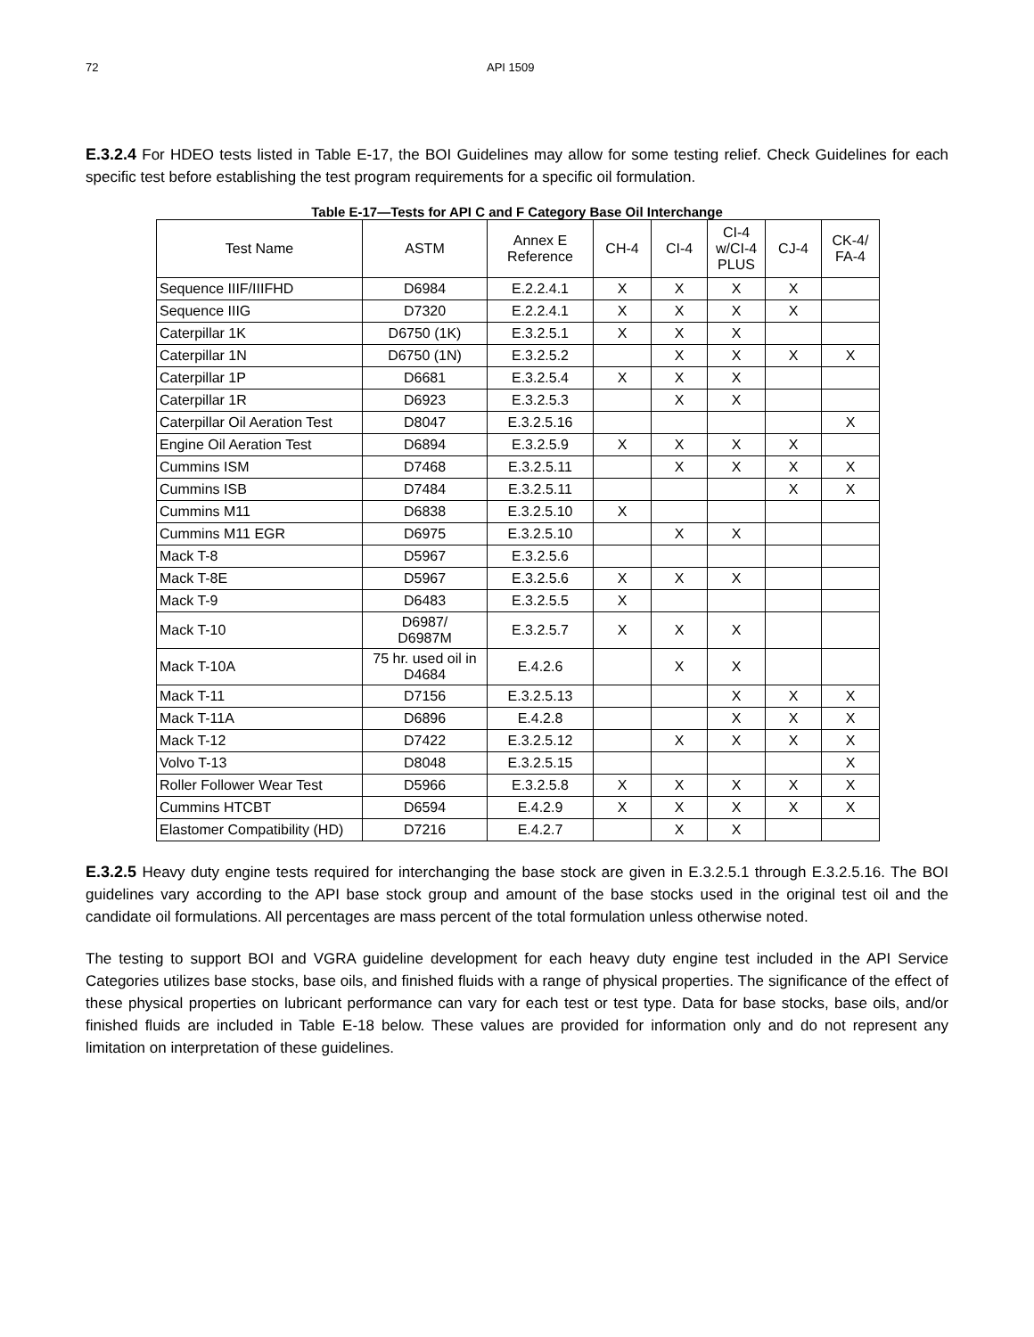72 API 1509
E.3.2.4 For HDEO tests listed in Table E-17, the BOI Guidelines may allow for some testing relief. Check Guidelines for each specific test before establishing the test program requirements for a specific oil formulation.
Table E-17—Tests for API C and F Category Base Oil Interchange
| Test Name | ASTM | Annex E Reference | CH-4 | CI-4 | CI-4 w/CI-4 PLUS | CJ-4 | CK-4/ FA-4 |
| --- | --- | --- | --- | --- | --- | --- | --- |
| Sequence IIIF/IIIFHD | D6984 | E.2.2.4.1 | X | X | X | X | |
| Sequence IIIG | D7320 | E.2.2.4.1 | X | X | X | X | |
| Caterpillar 1K | D6750 (1K) | E.3.2.5.1 | X | X | X | | |
| Caterpillar 1N | D6750 (1N) | E.3.2.5.2 | | X | X | X | X |
| Caterpillar 1P | D6681 | E.3.2.5.4 | X | X | X | | |
| Caterpillar 1R | D6923 | E.3.2.5.3 | | X | X | | |
| Caterpillar Oil Aeration Test | D8047 | E.3.2.5.16 | | | | | X |
| Engine Oil Aeration Test | D6894 | E.3.2.5.9 | X | X | X | X | |
| Cummins ISM | D7468 | E.3.2.5.11 | | X | X | X | X |
| Cummins ISB | D7484 | E.3.2.5.11 | | | | X | X |
| Cummins M11 | D6838 | E.3.2.5.10 | X | | | | |
| Cummins M11 EGR | D6975 | E.3.2.5.10 | | X | X | | |
| Mack T-8 | D5967 | E.3.2.5.6 | | | | | |
| Mack T-8E | D5967 | E.3.2.5.6 | X | X | X | | |
| Mack T-9 | D6483 | E.3.2.5.5 | X | | | | |
| Mack T-10 | D6987/ D6987M | E.3.2.5.7 | X | X | X | | |
| Mack T-10A | 75 hr. used oil in D4684 | E.4.2.6 | | X | X | | |
| Mack T-11 | D7156 | E.3.2.5.13 | | | X | X | X |
| Mack T-11A | D6896 | E.4.2.8 | | | X | X | X |
| Mack T-12 | D7422 | E.3.2.5.12 | | X | X | X | X |
| Volvo T-13 | D8048 | E.3.2.5.15 | | | | | X |
| Roller Follower Wear Test | D5966 | E.3.2.5.8 | X | X | X | X | X |
| Cummins HTCBT | D6594 | E.4.2.9 | X | X | X | X | X |
| Elastomer Compatibility (HD) | D7216 | E.4.2.7 | | X | X | | |
E.3.2.5 Heavy duty engine tests required for interchanging the base stock are given in E.3.2.5.1 through E.3.2.5.16. The BOI guidelines vary according to the API base stock group and amount of the base stocks used in the original test oil and the candidate oil formulations. All percentages are mass percent of the total formulation unless otherwise noted.
The testing to support BOI and VGRA guideline development for each heavy duty engine test included in the API Service Categories utilizes base stocks, base oils, and finished fluids with a range of physical properties. The significance of the effect of these physical properties on lubricant performance can vary for each test or test type. Data for base stocks, base oils, and/or finished fluids are included in Table E-18 below. These values are provided for information only and do not represent any limitation on interpretation of these guidelines.